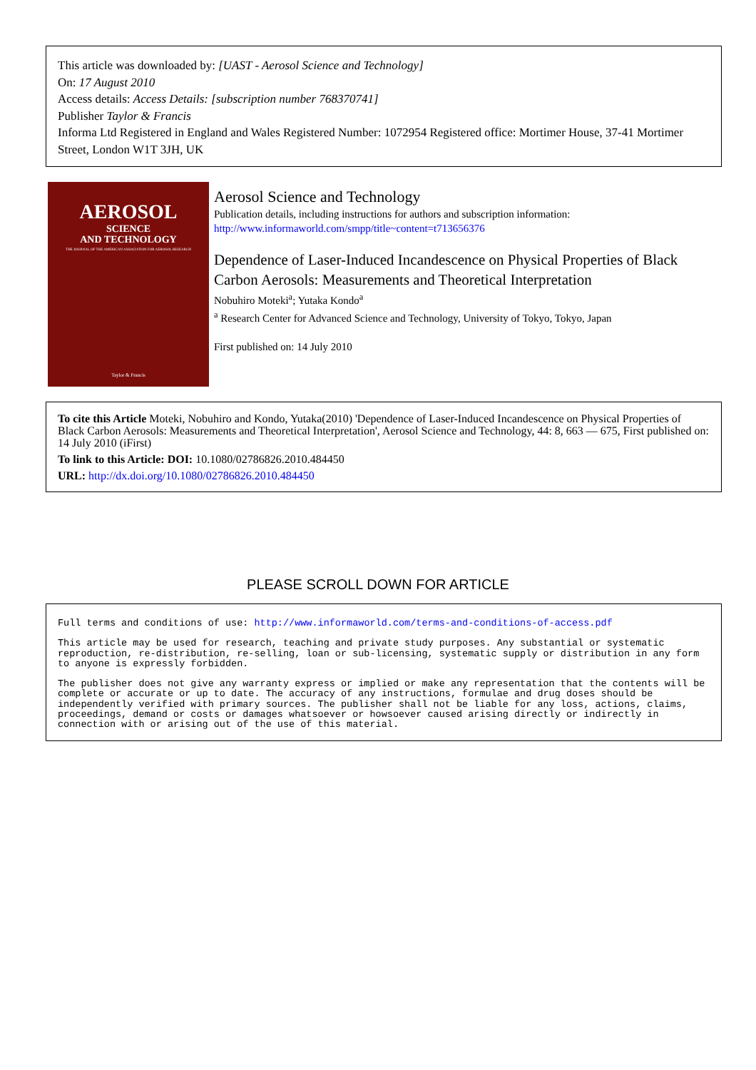This article was downloaded by: [UAST - Aerosol Science and Technology]
On: 17 August 2010
Access details: Access Details: [subscription number 768370741]
Publisher Taylor & Francis
Informa Ltd Registered in England and Wales Registered Number: 1072954 Registered office: Mortimer House, 37-41 Mortimer Street, London W1T 3JH, UK
AEROSOL
SCIENCE
AND TECHNOLOGY
THE JOURNAL OF THE AMERICAN ASSOCIATION FOR AEROSOL RESEARCH
Taylor & Francis
Aerosol Science and Technology
Publication details, including instructions for authors and subscription information:
http://www.informaworld.com/smpp/title~content=t713656376
Dependence of Laser-Induced Incandescence on Physical Properties of Black Carbon Aerosols: Measurements and Theoretical Interpretation
Nobuhiro Moteki<sup>a</sup>; Yutaka Kondo<sup>a</sup>
<sup>a</sup> Research Center for Advanced Science and Technology, University of Tokyo, Tokyo, Japan
First published on: 14 July 2010
To cite this Article Moteki, Nobuhiro and Kondo, Yutaka(2010) 'Dependence of Laser-Induced Incandescence on Physical Properties of Black Carbon Aerosols: Measurements and Theoretical Interpretation', Aerosol Science and Technology, 44: 8, 663 — 675, First published on: 14 July 2010 (iFirst)
To link to this Article: DOI: 10.1080/02786826.2010.484450
URL: http://dx.doi.org/10.1080/02786826.2010.484450
PLEASE SCROLL DOWN FOR ARTICLE
Full terms and conditions of use: http://www.informaworld.com/terms-and-conditions-of-access.pdf
This article may be used for research, teaching and private study purposes. Any substantial or systematic reproduction, re-distribution, re-selling, loan or sub-licensing, systematic supply or distribution in any form to anyone is expressly forbidden.
The publisher does not give any warranty express or implied or make any representation that the contents will be complete or accurate or up to date. The accuracy of any instructions, formulae and drug doses should be independently verified with primary sources. The publisher shall not be liable for any loss, actions, claims, proceedings, demand or costs or damages whatsoever or howsoever caused arising directly or indirectly in connection with or arising out of the use of this material.